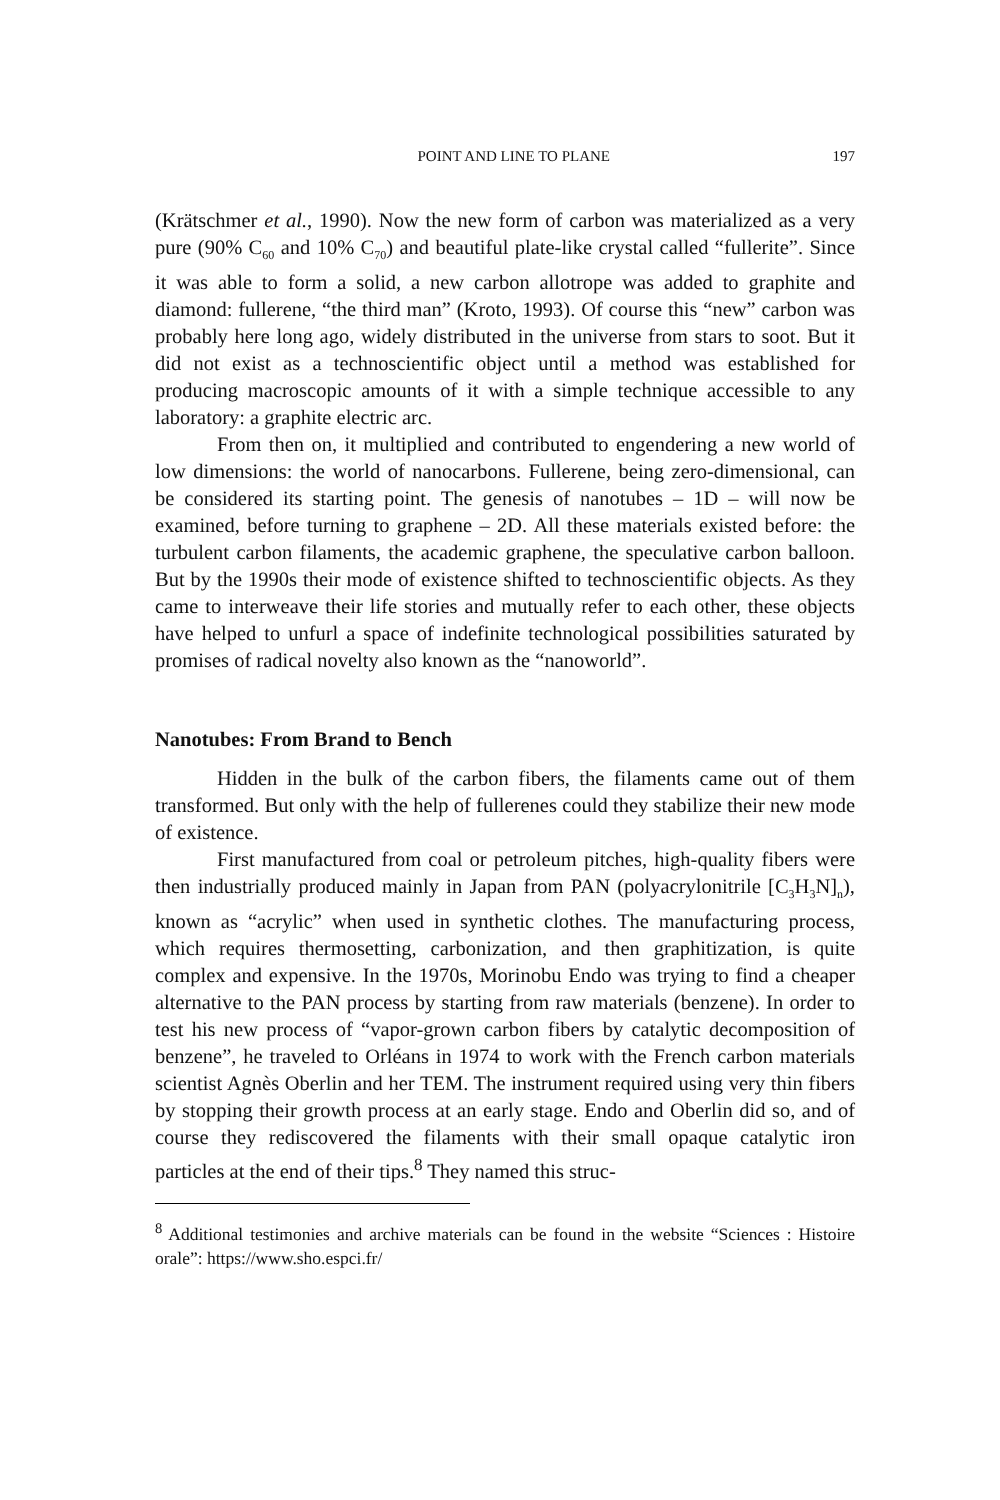POINT AND LINE TO PLANE 197
(Krätschmer et al., 1990). Now the new form of carbon was materialized as a very pure (90% C<sub>60</sub> and 10% C<sub>70</sub>) and beautiful plate-like crystal called “fullerite”. Since it was able to form a solid, a new carbon allotrope was added to graphite and diamond: fullerene, “the third man” (Kroto, 1993). Of course this “new” carbon was probably here long ago, widely distributed in the universe from stars to soot. But it did not exist as a technoscientific object until a method was established for producing macroscopic amounts of it with a simple technique accessible to any laboratory: a graphite electric arc.
From then on, it multiplied and contributed to engendering a new world of low dimensions: the world of nanocarbons. Fullerene, being zero-dimensional, can be considered its starting point. The genesis of nanotubes – 1D – will now be examined, before turning to graphene – 2D. All these materials existed before: the turbulent carbon filaments, the academic graphene, the speculative carbon balloon. But by the 1990s their mode of existence shifted to technoscientific objects. As they came to interweave their life stories and mutually refer to each other, these objects have helped to unfurl a space of indefinite technological possibilities saturated by promises of radical novelty also known as the “nanoworld”.
Nanotubes: From Brand to Bench
Hidden in the bulk of the carbon fibers, the filaments came out of them transformed. But only with the help of fullerenes could they stabilize their new mode of existence.
First manufactured from coal or petroleum pitches, high-quality fibers were then industrially produced mainly in Japan from PAN (polyacrylonitrile [C<sub>3</sub>H<sub>3</sub>N]<sub>n</sub>), known as “acrylic” when used in synthetic clothes. The manufacturing process, which requires thermosetting, carbonization, and then graphitization, is quite complex and expensive. In the 1970s, Morinobu Endo was trying to find a cheaper alternative to the PAN process by starting from raw materials (benzene). In order to test his new process of “vapor-grown carbon fibers by catalytic decomposition of benzene”, he traveled to Orléans in 1974 to work with the French carbon materials scientist Agnès Oberlin and her TEM. The instrument required using very thin fibers by stopping their growth process at an early stage. Endo and Oberlin did so, and of course they rediscovered the filaments with their small opaque catalytic iron particles at the end of their tips.<sup>8</sup> They named this struc-
<sup>8</sup> Additional testimonies and archive materials can be found in the website “Sciences : Histoire orale”: https://www.sho.espci.fr/